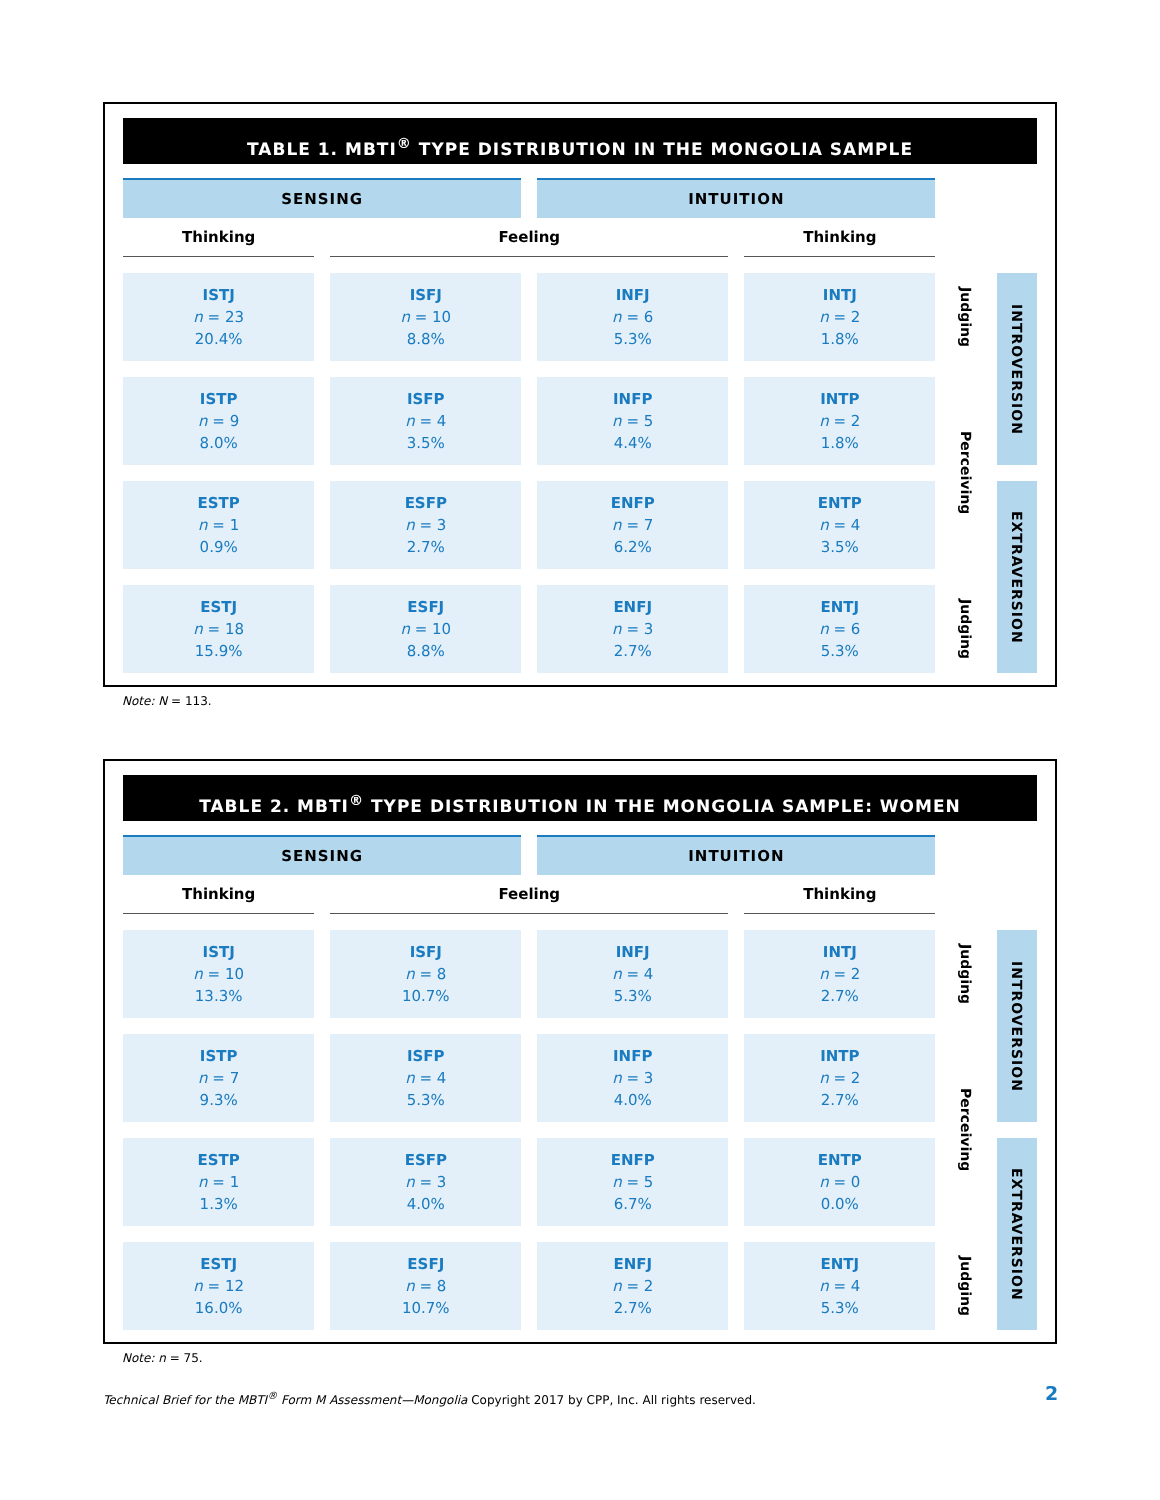TABLE 1. MBTI<sup>®</sup> TYPE DISTRIBUTION IN THE MONGOLIA SAMPLE
| SENSING | | INTUITION | | | |
| --- | --- | --- | --- | --- | --- |
| Thinking | Feeling | | Thinking | | |
| ISTJ n = 23 20.4% | ISFJ n = 10 8.8% | INFJ n = 6 5.3% | INTJ n = 2 1.8% | Judging | INTROVERSION |
| ISTP n = 9 8.0% | ISFP n = 4 3.5% | INFP n = 5 4.4% | INTP n = 2 1.8% | Perceiving | |
| ESTP n = 1 0.9% | ESFP n = 3 2.7% | ENFP n = 7 6.2% | ENTP n = 4 3.5% | | EXTRAVERSION |
| ESTJ n = 18 15.9% | ESFJ n = 10 8.8% | ENFJ n = 3 2.7% | ENTJ n = 6 5.3% | Judging | |
Note: N = 113.
TABLE 2. MBTI<sup>®</sup> TYPE DISTRIBUTION IN THE MONGOLIA SAMPLE: WOMEN
| SENSING | | INTUITION | | | |
| --- | --- | --- | --- | --- | --- |
| Thinking | Feeling | | Thinking | | |
| ISTJ n = 10 13.3% | ISFJ n = 8 10.7% | INFJ n = 4 5.3% | INTJ n = 2 2.7% | Judging | INTROVERSION |
| ISTP n = 7 9.3% | ISFP n = 4 5.3% | INFP n = 3 4.0% | INTP n = 2 2.7% | Perceiving | |
| ESTP n = 1 1.3% | ESFP n = 3 4.0% | ENFP n = 5 6.7% | ENTP n = 0 0.0% | | EXTRAVERSION |
| ESTJ n = 12 16.0% | ESFJ n = 8 10.7% | ENFJ n = 2 2.7% | ENTJ n = 4 5.3% | Judging | |
Note: n = 75.
Technical Brief for the MBTI<sup>®</sup> Form M Assessment—Mongolia Copyright 2017 by CPP, Inc. All rights reserved.
2